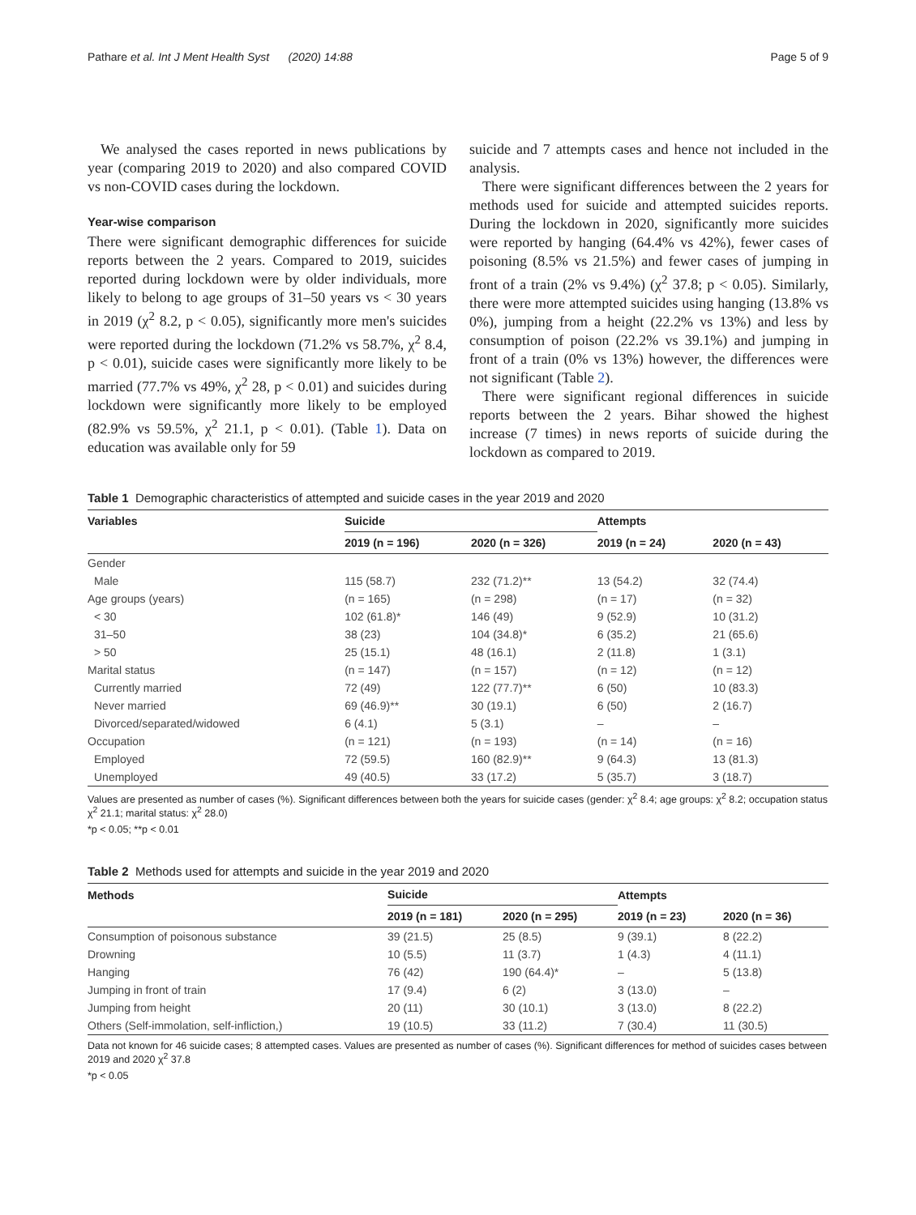Pathare et al. Int J Ment Health Syst (2020) 14:88 Page 5 of 9
We analysed the cases reported in news publications by year (comparing 2019 to 2020) and also compared COVID vs non-COVID cases during the lockdown.
Year-wise comparison
There were significant demographic differences for suicide reports between the 2 years. Compared to 2019, suicides reported during lockdown were by older individuals, more likely to belong to age groups of 31–50 years vs < 30 years in 2019 (χ<sup>2</sup> 8.2, p < 0.05), significantly more men's suicides were reported during the lockdown (71.2% vs 58.7%, χ<sup>2</sup> 8.4, p < 0.01), suicide cases were significantly more likely to be married (77.7% vs 49%, χ<sup>2</sup> 28, p < 0.01) and suicides during lockdown were significantly more likely to be employed (82.9% vs 59.5%, χ<sup>2</sup> 21.1, p < 0.01). (Table 1). Data on education was available only for 59
suicide and 7 attempts cases and hence not included in the analysis.
There were significant differences between the 2 years for methods used for suicide and attempted suicides reports. During the lockdown in 2020, significantly more suicides were reported by hanging (64.4% vs 42%), fewer cases of poisoning (8.5% vs 21.5%) and fewer cases of jumping in front of a train (2% vs 9.4%) (χ<sup>2</sup> 37.8; p < 0.05). Similarly, there were more attempted suicides using hanging (13.8% vs 0%), jumping from a height (22.2% vs 13%) and less by consumption of poison (22.2% vs 39.1%) and jumping in front of a train (0% vs 13%) however, the differences were not significant (Table 2).
There were significant regional differences in suicide reports between the 2 years. Bihar showed the highest increase (7 times) in news reports of suicide during the lockdown as compared to 2019.
Table 1 Demographic characteristics of attempted and suicide cases in the year 2019 and 2020
| Variables | Suicide | | Attempts | |
| --- | --- | --- | --- | --- |
| | 2019 (n = 196) | 2020 (n = 326) | 2019 (n = 24) | 2020 (n = 43) |
| Gender | | | | |
| Male | 115 (58.7) | 232 (71.2)** | 13 (54.2) | 32 (74.4) |
| Age groups (years) | (n = 165) | (n = 298) | (n = 17) | (n = 32) |
| < 30 | 102 (61.8)* | 146 (49) | 9 (52.9) | 10 (31.2) |
| 31–50 | 38 (23) | 104 (34.8)* | 6 (35.2) | 21 (65.6) |
| > 50 | 25 (15.1) | 48 (16.1) | 2 (11.8) | 1 (3.1) |
| Marital status | (n = 147) | (n = 157) | (n = 12) | (n = 12) |
| Currently married | 72 (49) | 122 (77.7)** | 6 (50) | 10 (83.3) |
| Never married | 69 (46.9)** | 30 (19.1) | 6 (50) | 2 (16.7) |
| Divorced/separated/widowed | 6 (4.1) | 5 (3.1) | – | – |
| Occupation | (n = 121) | (n = 193) | (n = 14) | (n = 16) |
| Employed | 72 (59.5) | 160 (82.9)** | 9 (64.3) | 13 (81.3) |
| Unemployed | 49 (40.5) | 33 (17.2) | 5 (35.7) | 3 (18.7) |
Values are presented as number of cases (%). Significant differences between both the years for suicide cases (gender: χ<sup>2</sup> 8.4; age groups: χ<sup>2</sup> 8.2; occupation status χ<sup>2</sup> 21.1; marital status: χ<sup>2</sup> 28.0)
*p < 0.05; **p < 0.01
Table 2 Methods used for attempts and suicide in the year 2019 and 2020
| Methods | Suicide | | Attempts | |
| --- | --- | --- | --- | --- |
| | 2019 (n = 181) | 2020 (n = 295) | 2019 (n = 23) | 2020 (n = 36) |
| Consumption of poisonous substance | 39 (21.5) | 25 (8.5) | 9 (39.1) | 8 (22.2) |
| Drowning | 10 (5.5) | 11 (3.7) | 1 (4.3) | 4 (11.1) |
| Hanging | 76 (42) | 190 (64.4)* | – | 5 (13.8) |
| Jumping in front of train | 17 (9.4) | 6 (2) | 3 (13.0) | – |
| Jumping from height | 20 (11) | 30 (10.1) | 3 (13.0) | 8 (22.2) |
| Others (Self-immolation, self-infliction,) | 19 (10.5) | 33 (11.2) | 7 (30.4) | 11 (30.5) |
Data not known for 46 suicide cases; 8 attempted cases. Values are presented as number of cases (%). Significant differences for method of suicides cases between 2019 and 2020 χ<sup>2</sup> 37.8
*p < 0.05